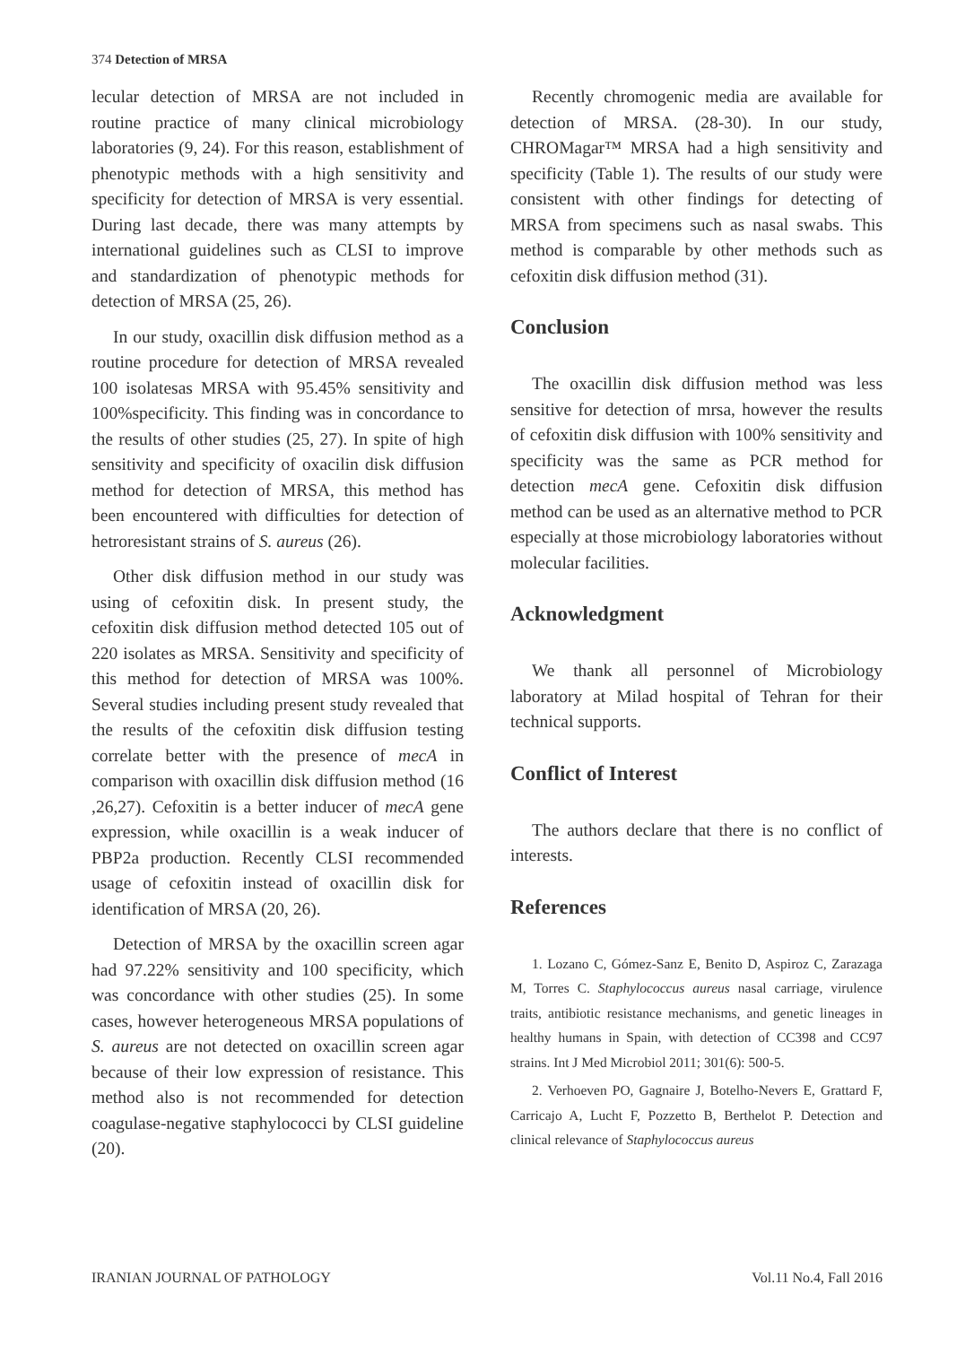374 Detection of MRSA
lecular detection of MRSA are not included in routine practice of many clinical microbiology laboratories (9, 24). For this reason, establishment of phenotypic methods with a high sensitivity and specificity for detection of MRSA is very essential. During last decade, there was many attempts by international guidelines such as CLSI to improve and standardization of phenotypic methods for detection of MRSA (25, 26).
In our study, oxacillin disk diffusion method as a routine procedure for detection of MRSA revealed 100 isolatesas MRSA with 95.45% sensitivity and 100%specificity. This finding was in concordance to the results of other studies (25, 27). In spite of high sensitivity and specificity of oxacilin disk diffusion method for detection of MRSA, this method has been encountered with difficulties for detection of hetroresistant strains of S. aureus (26).
Other disk diffusion method in our study was using of cefoxitin disk. In present study, the cefoxitin disk diffusion method detected 105 out of 220 isolates as MRSA. Sensitivity and specificity of this method for detection of MRSA was 100%. Several studies including present study revealed that the results of the cefoxitin disk diffusion testing correlate better with the presence of mecA in comparison with oxacillin disk diffusion method (16 ,26,27). Cefoxitin is a better inducer of mecA gene expression, while oxacillin is a weak inducer of PBP2a production. Recently CLSI recommended usage of cefoxitin instead of oxacillin disk for identification of MRSA (20, 26).
Detection of MRSA by the oxacillin screen agar had 97.22% sensitivity and 100 specificity, which was concordance with other studies (25). In some cases, however heterogeneous MRSA populations of S. aureus are not detected on oxacillin screen agar because of their low expression of resistance. This method also is not recommended for detection coagulase-negative staphylococci by CLSI guideline (20).
Recently chromogenic media are available for detection of MRSA. (28-30). In our study, CHROMagar™ MRSA had a high sensitivity and specificity (Table 1). The results of our study were consistent with other findings for detecting of MRSA from specimens such as nasal swabs. This method is comparable by other methods such as cefoxitin disk diffusion method (31).
Conclusion
The oxacillin disk diffusion method was less sensitive for detection of mrsa, however the results of cefoxitin disk diffusion with 100% sensitivity and specificity was the same as PCR method for detection mecA gene. Cefoxitin disk diffusion method can be used as an alternative method to PCR especially at those microbiology laboratories without molecular facilities.
Acknowledgment
We thank all personnel of Microbiology laboratory at Milad hospital of Tehran for their technical supports.
Conflict of Interest
The authors declare that there is no conflict of interests.
References
1. Lozano C, Gómez-Sanz E, Benito D, Aspiroz C, Zarazaga M, Torres C. Staphylococcus aureus nasal carriage, virulence traits, antibiotic resistance mechanisms, and genetic lineages in healthy humans in Spain, with detection of CC398 and CC97 strains. Int J Med Microbiol 2011; 301(6): 500-5.
2. Verhoeven PO, Gagnaire J, Botelho-Nevers E, Grattard F, Carricajo A, Lucht F, Pozzetto B, Berthelot P. Detection and clinical relevance of Staphylococcus aureus
IRANIAN JOURNAL OF PATHOLOGY Vol.11 No.4, Fall 2016